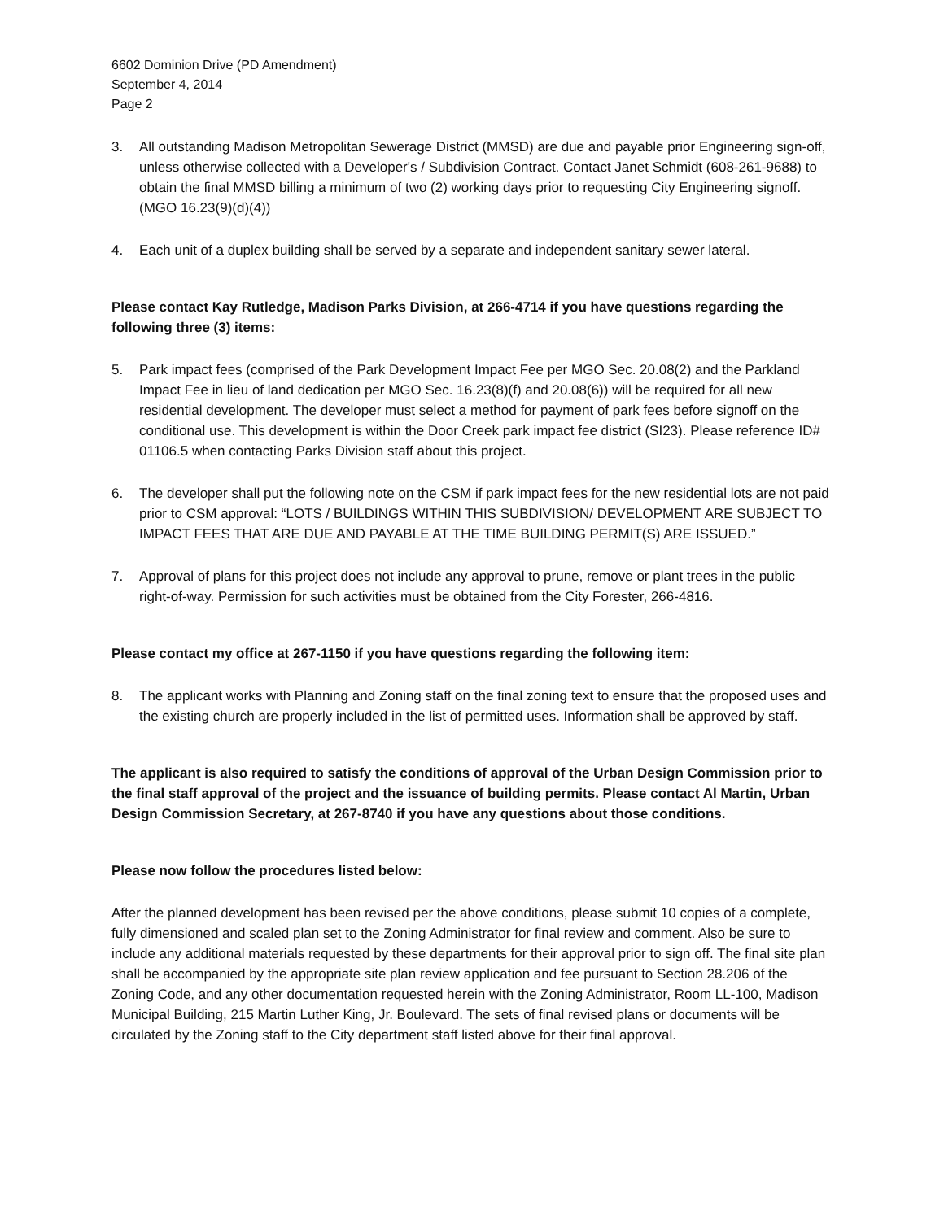6602 Dominion Drive (PD Amendment)
September 4, 2014
Page 2
3. All outstanding Madison Metropolitan Sewerage District (MMSD) are due and payable prior Engineering sign-off, unless otherwise collected with a Developer's / Subdivision Contract. Contact Janet Schmidt (608-261-9688) to obtain the final MMSD billing a minimum of two (2) working days prior to requesting City Engineering signoff. (MGO 16.23(9)(d)(4))
4. Each unit of a duplex building shall be served by a separate and independent sanitary sewer lateral.
Please contact Kay Rutledge, Madison Parks Division, at 266-4714 if you have questions regarding the following three (3) items:
5. Park impact fees (comprised of the Park Development Impact Fee per MGO Sec. 20.08(2) and the Parkland Impact Fee in lieu of land dedication per MGO Sec. 16.23(8)(f) and 20.08(6)) will be required for all new residential development. The developer must select a method for payment of park fees before signoff on the conditional use. This development is within the Door Creek park impact fee district (SI23). Please reference ID# 01106.5 when contacting Parks Division staff about this project.
6. The developer shall put the following note on the CSM if park impact fees for the new residential lots are not paid prior to CSM approval: “LOTS / BUILDINGS WITHIN THIS SUBDIVISION/ DEVELOPMENT ARE SUBJECT TO IMPACT FEES THAT ARE DUE AND PAYABLE AT THE TIME BUILDING PERMIT(S) ARE ISSUED.”
7. Approval of plans for this project does not include any approval to prune, remove or plant trees in the public right-of-way. Permission for such activities must be obtained from the City Forester, 266-4816.
Please contact my office at 267-1150 if you have questions regarding the following item:
8. The applicant works with Planning and Zoning staff on the final zoning text to ensure that the proposed uses and the existing church are properly included in the list of permitted uses. Information shall be approved by staff.
The applicant is also required to satisfy the conditions of approval of the Urban Design Commission prior to the final staff approval of the project and the issuance of building permits. Please contact Al Martin, Urban Design Commission Secretary, at 267-8740 if you have any questions about those conditions.
Please now follow the procedures listed below:
After the planned development has been revised per the above conditions, please submit 10 copies of a complete, fully dimensioned and scaled plan set to the Zoning Administrator for final review and comment. Also be sure to include any additional materials requested by these departments for their approval prior to sign off. The final site plan shall be accompanied by the appropriate site plan review application and fee pursuant to Section 28.206 of the Zoning Code, and any other documentation requested herein with the Zoning Administrator, Room LL-100, Madison Municipal Building, 215 Martin Luther King, Jr. Boulevard. The sets of final revised plans or documents will be circulated by the Zoning staff to the City department staff listed above for their final approval.